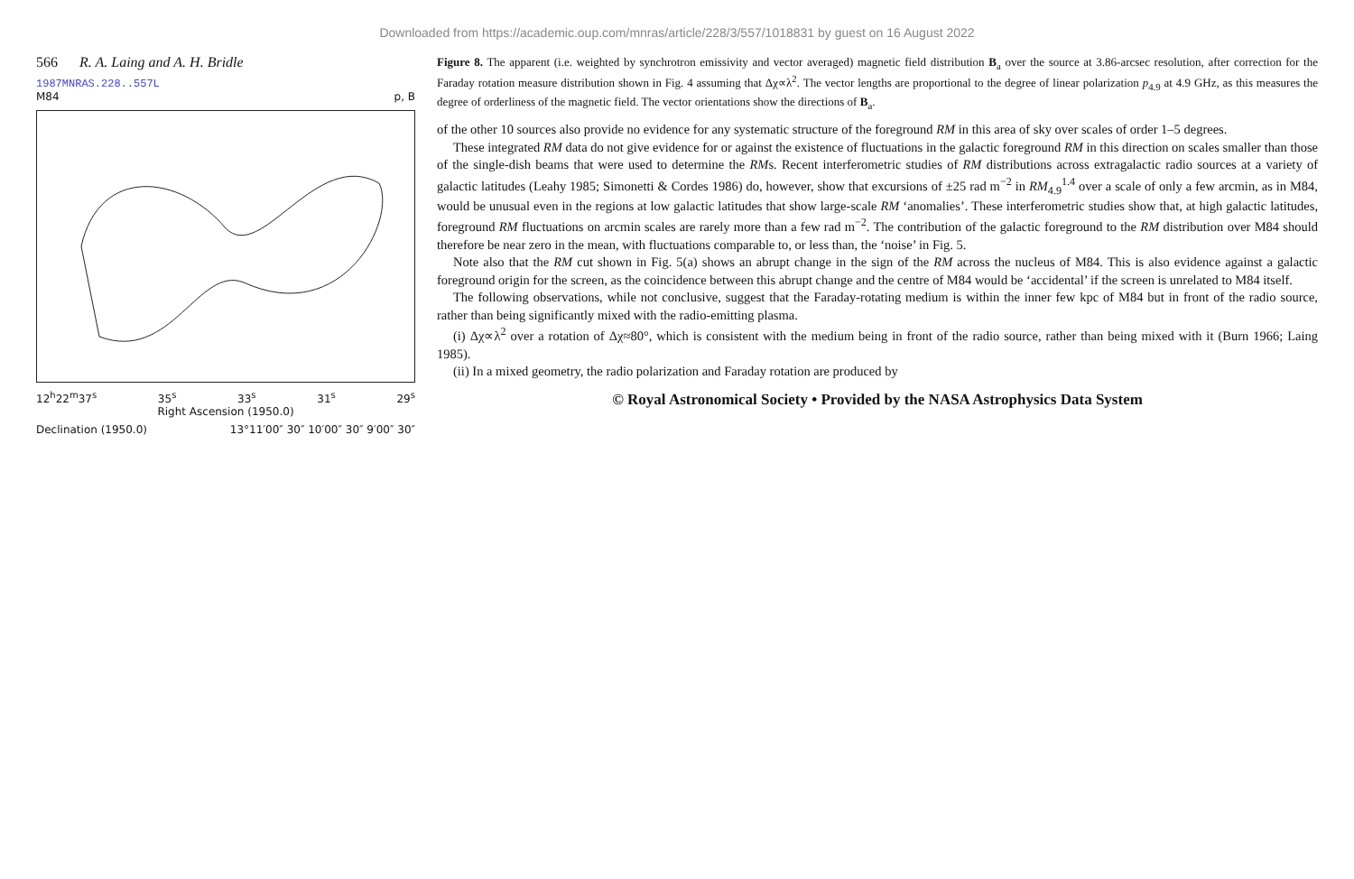Downloaded from https://academic.oup.com/mnras/article/228/3/557/1018831 by guest on 16 August 2022
566 R. A. Laing and A. H. Bridle
1987MNRAS.228..557L
M84 p, B
12<sup>h</sup>22<sup>m</sup>37<sup>s</sup> 35<sup>s</sup> 33<sup>s</sup> 31<sup>s</sup> 29<sup>s</sup>
Right Ascension (1950.0)
Declination (1950.0) 13°11′00″ 30″ 10′00″ 30″ 9′00″ 30″
Figure 8. The apparent (i.e. weighted by synchrotron emissivity and vector averaged) magnetic field distribution B<sub>a</sub> over the source at 3.86-arcsec resolution, after correction for the Faraday rotation measure distribution shown in Fig. 4 assuming that Δχ∝λ<sup>2</sup>. The vector lengths are proportional to the degree of linear polarization p<sub>4.9</sub> at 4.9 GHz, as this measures the degree of orderliness of the magnetic field. The vector orientations show the directions of B<sub>a</sub>.
of the other 10 sources also provide no evidence for any systematic structure of the foreground RM in this area of sky over scales of order 1–5 degrees.
These integrated RM data do not give evidence for or against the existence of fluctuations in the galactic foreground RM in this direction on scales smaller than those of the single-dish beams that were used to determine the RMs. Recent interferometric studies of RM distributions across extragalactic radio sources at a variety of galactic latitudes (Leahy 1985; Simonetti & Cordes 1986) do, however, show that excursions of ±25 rad m<sup>−2</sup> in RM<sub>4.9</sub><sup>1.4</sup> over a scale of only a few arcmin, as in M84, would be unusual even in the regions at low galactic latitudes that show large-scale RM ‘anomalies’. These interferometric studies show that, at high galactic latitudes, foreground RM fluctuations on arcmin scales are rarely more than a few rad m<sup>−2</sup>. The contribution of the galactic foreground to the RM distribution over M84 should therefore be near zero in the mean, with fluctuations comparable to, or less than, the ‘noise’ in Fig. 5.
Note also that the RM cut shown in Fig. 5(a) shows an abrupt change in the sign of the RM across the nucleus of M84. This is also evidence against a galactic foreground origin for the screen, as the coincidence between this abrupt change and the centre of M84 would be ‘accidental’ if the screen is unrelated to M84 itself.
The following observations, while not conclusive, suggest that the Faraday-rotating medium is within the inner few kpc of M84 but in front of the radio source, rather than being significantly mixed with the radio-emitting plasma.
(i) Δχ∝λ<sup>2</sup> over a rotation of Δχ≈80°, which is consistent with the medium being in front of the radio source, rather than being mixed with it (Burn 1966; Laing 1985).
(ii) In a mixed geometry, the radio polarization and Faraday rotation are produced by
© Royal Astronomical Society • Provided by the NASA Astrophysics Data System